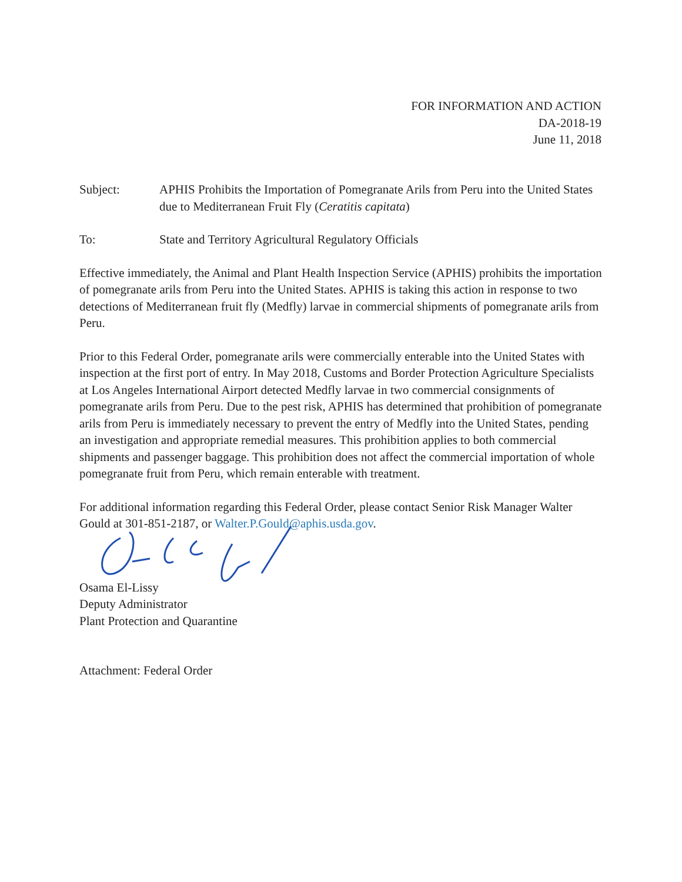FOR INFORMATION AND ACTION
DA-2018-19
June 11, 2018
Subject: APHIS Prohibits the Importation of Pomegranate Arils from Peru into the United States due to Mediterranean Fruit Fly (Ceratitis capitata)
To: State and Territory Agricultural Regulatory Officials
Effective immediately, the Animal and Plant Health Inspection Service (APHIS) prohibits the importation of pomegranate arils from Peru into the United States. APHIS is taking this action in response to two detections of Mediterranean fruit fly (Medfly) larvae in commercial shipments of pomegranate arils from Peru.
Prior to this Federal Order, pomegranate arils were commercially enterable into the United States with inspection at the first port of entry. In May 2018, Customs and Border Protection Agriculture Specialists at Los Angeles International Airport detected Medfly larvae in two commercial consignments of pomegranate arils from Peru. Due to the pest risk, APHIS has determined that prohibition of pomegranate arils from Peru is immediately necessary to prevent the entry of Medfly into the United States, pending an investigation and appropriate remedial measures. This prohibition applies to both commercial shipments and passenger baggage. This prohibition does not affect the commercial importation of whole pomegranate fruit from Peru, which remain enterable with treatment.
For additional information regarding this Federal Order, please contact Senior Risk Manager Walter Gould at 301-851-2187, or Walter.P.Gould@aphis.usda.gov.
Osama El-Lissy
Deputy Administrator
Plant Protection and Quarantine
Attachment: Federal Order